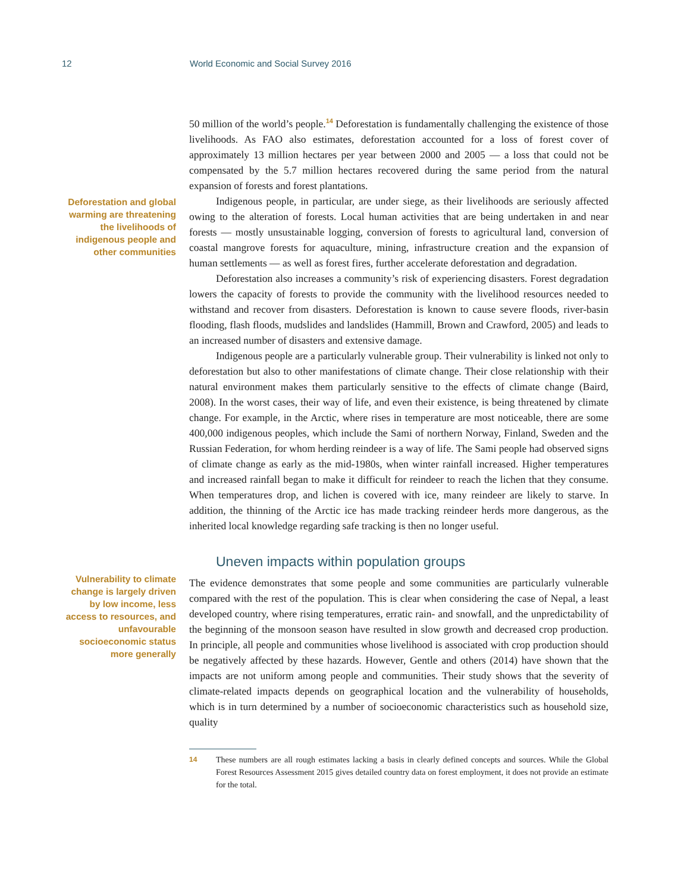12 World Economic and Social Survey 2016
50 million of the world’s people.<sup>14</sup> Deforestation is fundamentally challenging the existence of those livelihoods. As FAO also estimates, deforestation accounted for a loss of forest cover of approximately 13 million hectares per year between 2000 and 2005 — a loss that could not be compensated by the 5.7 million hectares recovered during the same period from the natural expansion of forests and forest plantations.
Deforestation and global warming are threatening the livelihoods of indigenous people and other communities
Indigenous people, in particular, are under siege, as their livelihoods are seriously affected owing to the alteration of forests. Local human activities that are being undertaken in and near forests — mostly unsustainable logging, conversion of forests to agricultural land, conversion of coastal mangrove forests for aquaculture, mining, infrastructure creation and the expansion of human settlements — as well as forest fires, further accelerate deforestation and degradation.
Deforestation also increases a community’s risk of experiencing disasters. Forest degradation lowers the capacity of forests to provide the community with the livelihood resources needed to withstand and recover from disasters. Deforestation is known to cause severe floods, river-basin flooding, flash floods, mudslides and landslides (Hammill, Brown and Crawford, 2005) and leads to an increased number of disasters and extensive damage.
Indigenous people are a particularly vulnerable group. Their vulnerability is linked not only to deforestation but also to other manifestations of climate change. Their close relationship with their natural environment makes them particularly sensitive to the effects of climate change (Baird, 2008). In the worst cases, their way of life, and even their existence, is being threatened by climate change. For example, in the Arctic, where rises in temperature are most noticeable, there are some 400,000 indigenous peoples, which include the Sami of northern Norway, Finland, Sweden and the Russian Federation, for whom herding reindeer is a way of life. The Sami people had observed signs of climate change as early as the mid-1980s, when winter rainfall increased. Higher temperatures and increased rainfall began to make it difficult for reindeer to reach the lichen that they consume. When temperatures drop, and lichen is covered with ice, many reindeer are likely to starve. In addition, the thinning of the Arctic ice has made tracking reindeer herds more dangerous, as the inherited local knowledge regarding safe tracking is then no longer useful.
Uneven impacts within population groups
Vulnerability to climate change is largely driven by low income, less access to resources, and unfavourable socioeconomic status more generally
The evidence demonstrates that some people and some communities are particularly vulnerable compared with the rest of the population. This is clear when considering the case of Nepal, a least developed country, where rising temperatures, erratic rain- and snowfall, and the unpredictability of the beginning of the monsoon season have resulted in slow growth and decreased crop production. In principle, all people and communities whose livelihood is associated with crop production should be negatively affected by these hazards. However, Gentle and others (2014) have shown that the impacts are not uniform among people and communities. Their study shows that the severity of climate-related impacts depends on geographical location and the vulnerability of households, which is in turn determined by a number of socioeconomic characteristics such as household size, quality
| 14 | These numbers are all rough estimates lacking a basis in clearly defined concepts and sources. While the Global Forest Resources Assessment 2015 gives detailed country data on forest employment, it does not provide an estimate for the total. |